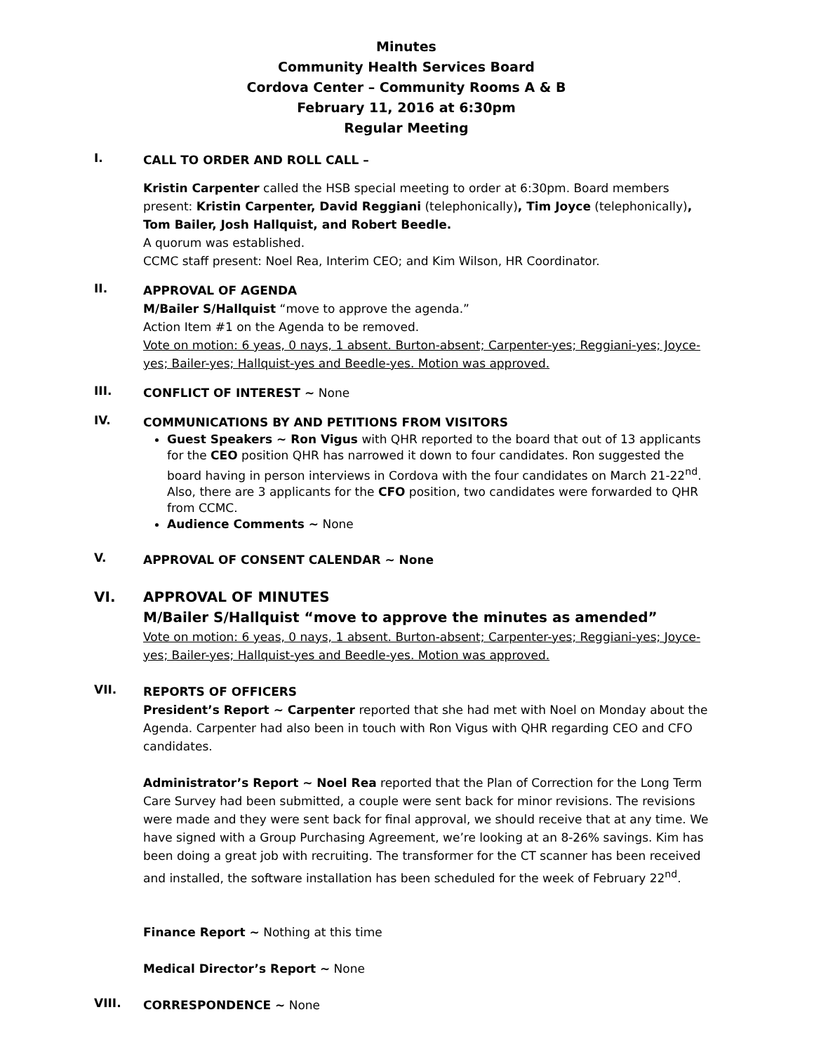Minutes
Community Health Services Board
Cordova Center – Community Rooms A & B
February 11, 2016 at 6:30pm
Regular Meeting
I.
CALL TO ORDER AND ROLL CALL –
Kristin Carpenter called the HSB special meeting to order at 6:30pm. Board members present: Kristin Carpenter, David Reggiani (telephonically), Tim Joyce (telephonically), Tom Bailer, Josh Hallquist, and Robert Beedle.
A quorum was established.
CCMC staff present: Noel Rea, Interim CEO; and Kim Wilson, HR Coordinator.
II.
APPROVAL OF AGENDA
M/Bailer S/Hallquist “move to approve the agenda.”
Action Item #1 on the Agenda to be removed.
Vote on motion: 6 yeas, 0 nays, 1 absent. Burton-absent; Carpenter-yes; Reggiani-yes; Joyce-yes; Bailer-yes; Hallquist-yes and Beedle-yes. Motion was approved.
III.
CONFLICT OF INTEREST ~ None
IV.
COMMUNICATIONS BY AND PETITIONS FROM VISITORS
Guest Speakers ~ Ron Vigus with QHR reported to the board that out of 13 applicants for the CEO position QHR has narrowed it down to four candidates. Ron suggested the board having in person interviews in Cordova with the four candidates on March 21-22<sup>nd</sup>. Also, there are 3 applicants for the CFO position, two candidates were forwarded to QHR from CCMC.
Audience Comments ~ None
V.
APPROVAL OF CONSENT CALENDAR ~ None
VI.
APPROVAL OF MINUTES
M/Bailer S/Hallquist “move to approve the minutes as amended”
Vote on motion: 6 yeas, 0 nays, 1 absent. Burton-absent; Carpenter-yes; Reggiani-yes; Joyce-yes; Bailer-yes; Hallquist-yes and Beedle-yes. Motion was approved.
VII.
REPORTS OF OFFICERS
President’s Report ~ Carpenter reported that she had met with Noel on Monday about the Agenda. Carpenter had also been in touch with Ron Vigus with QHR regarding CEO and CFO candidates.
Administrator’s Report ~ Noel Rea reported that the Plan of Correction for the Long Term Care Survey had been submitted, a couple were sent back for minor revisions. The revisions were made and they were sent back for final approval, we should receive that at any time. We have signed with a Group Purchasing Agreement, we’re looking at an 8-26% savings. Kim has been doing a great job with recruiting. The transformer for the CT scanner has been received and installed, the software installation has been scheduled for the week of February 22<sup>nd</sup>.
Finance Report ~ Nothing at this time
Medical Director’s Report ~ None
VIII.
CORRESPONDENCE ~ None